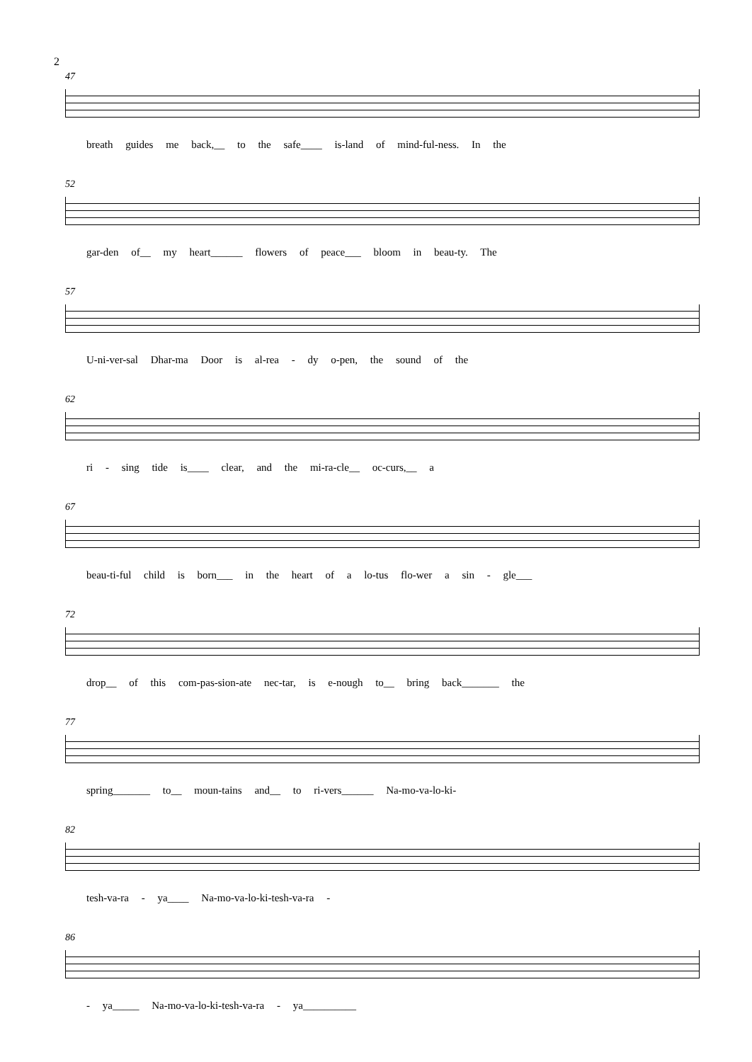2
47
breath guides me back,__ to the safe____ is-land of mind-ful-ness. In the
52
gar-den of__ my heart______ flowers of peace___ bloom in beau-ty. The
57
U-ni-ver-sal Dhar-ma Door is al-rea - dy o-pen, the sound of the
62
ri - sing tide is____ clear, and the mi-ra-cle__ oc-curs,__ a
67
beau-ti-ful child is born___ in the heart of a lo-tus flo-wer a sin - gle___
72
drop__ of this com-pas-sion-ate nec-tar, is e-nough to__ bring back_______ the
77
spring_______ to__ moun-tains and__ to ri-vers______ Na-mo-va-lo-ki-
82
tesh-va-ra - ya____ Na-mo-va-lo-ki-tesh-va-ra -
86
- ya_____ Na-mo-va-lo-ki-tesh-va-ra - ya__________